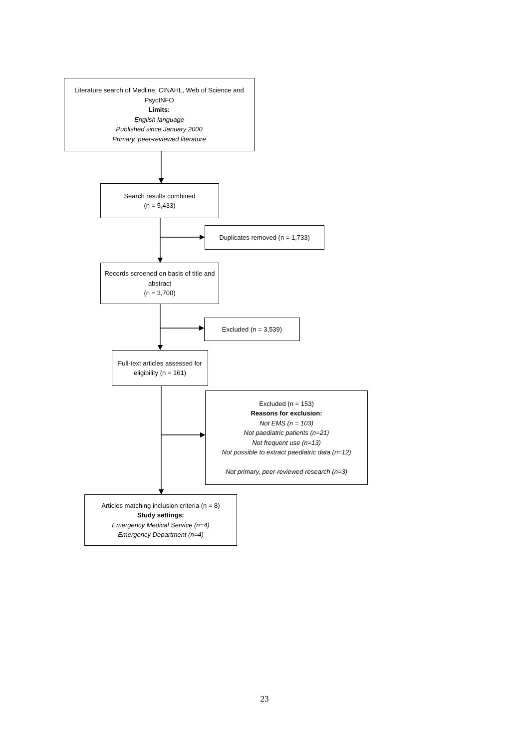Literature search of Medline, CINAHL, Web of Science and PsycINFO
Limits:
English language
Published since January 2000
Primary, peer-reviewed literature
Search results combined
(n = 5,433)
Duplicates removed (n = 1,733)
Records screened on basis of title and abstract
(n = 3,700)
Excluded (n = 3,539)
Full-text articles assessed for eligibility (n = 161)
Excluded (n = 153)
Reasons for exclusion:
Not EMS (n = 103)
Not paediatric patients (n=21)
Not frequent use (n=13)
Not possible to extract paediatric data (n=12)
Not primary, peer-reviewed research (n=3)
Articles matching inclusion criteria (n = 8)
Study settings:
Emergency Medical Service (n=4)
Emergency Department (n=4)
23